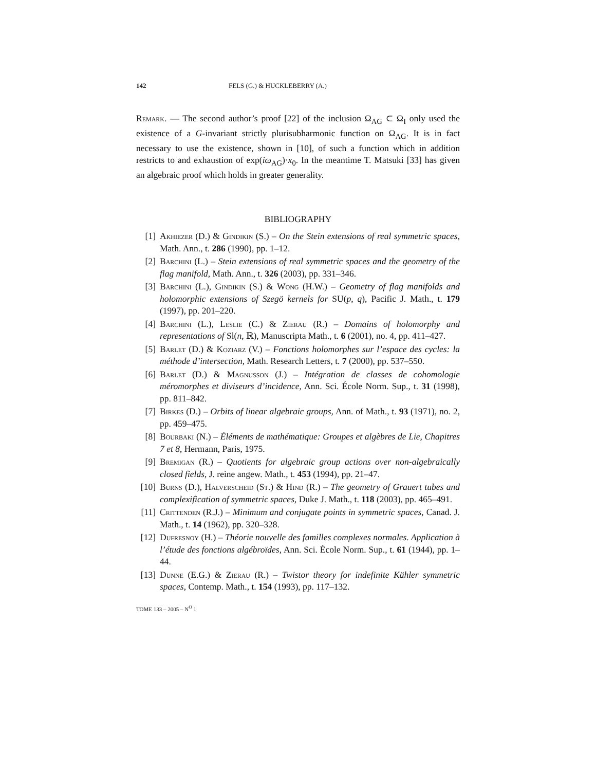142 FELS (G.) & HUCKLEBERRY (A.)
Remark. — The second author’s proof [22] of the inclusion Ω<sub>AG</sub> ⊂ Ω<sub>I</sub> only used the existence of a G-invariant strictly plurisubharmonic function on Ω<sub>AG</sub>. It is in fact necessary to use the existence, shown in [10], of such a function which in addition restricts to and exhaustion of exp(iω<sub>AG</sub>)·x<sub>0</sub>. In the meantime T. Matsuki [33] has given an algebraic proof which holds in greater generality.
BIBLIOGRAPHY
[1] Akhiezer (D.) & Gindikin (S.) – On the Stein extensions of real symmetric spaces, Math. Ann., t. 286 (1990), pp. 1–12.
[2] Barchini (L.) – Stein extensions of real symmetric spaces and the geometry of the flag manifold, Math. Ann., t. 326 (2003), pp. 331–346.
[3] Barchini (L.), Gindikin (S.) & Wong (H.W.) – Geometry of flag manifolds and holomorphic extensions of Szegö kernels for SU(p, q), Pacific J. Math., t. 179 (1997), pp. 201–220.
[4] Barchini (L.), Leslie (C.) & Zierau (R.) – Domains of holomorphy and representations of Sl(n, ℝ), Manuscripta Math., t. 6 (2001), no. 4, pp. 411–427.
[5] Barlet (D.) & Koziarz (V.) – Fonctions holomorphes sur l’espace des cycles: la méthode d’intersection, Math. Research Letters, t. 7 (2000), pp. 537–550.
[6] Barlet (D.) & Magnusson (J.) – Intégration de classes de cohomologie méromorphes et diviseurs d’incidence, Ann. Sci. École Norm. Sup., t. 31 (1998), pp. 811–842.
[7] Birkes (D.) – Orbits of linear algebraic groups, Ann. of Math., t. 93 (1971), no. 2, pp. 459–475.
[8] Bourbaki (N.) – Éléments de mathématique: Groupes et algèbres de Lie, Chapitres 7 et 8, Hermann, Paris, 1975.
[9] Bremigan (R.) – Quotients for algebraic group actions over non-algebraically closed fields, J. reine angew. Math., t. 453 (1994), pp. 21–47.
[10]
Burns (D.), Halverscheid (St.) & Hind (R.) – The geometry of Grauert tubes and complexification of symmetric spaces, Duke J. Math., t. 118 (2003), pp. 465–491.
[11]
Crittenden (R.J.) – Minimum and conjugate points in symmetric spaces, Canad. J. Math., t. 14 (1962), pp. 320–328.
[12]
Dufresnoy (H.) – Théorie nouvelle des familles complexes normales. Application à l’étude des fonctions algébroïdes, Ann. Sci. École Norm. Sup., t. 61 (1944), pp. 1–44.
[13]
Dunne (E.G.) & Zierau (R.) – Twistor theory for indefinite Kähler symmetric spaces, Contemp. Math., t. 154 (1993), pp. 117–132.
TOME 133 – 2005 – N<sup>O</sup> 1